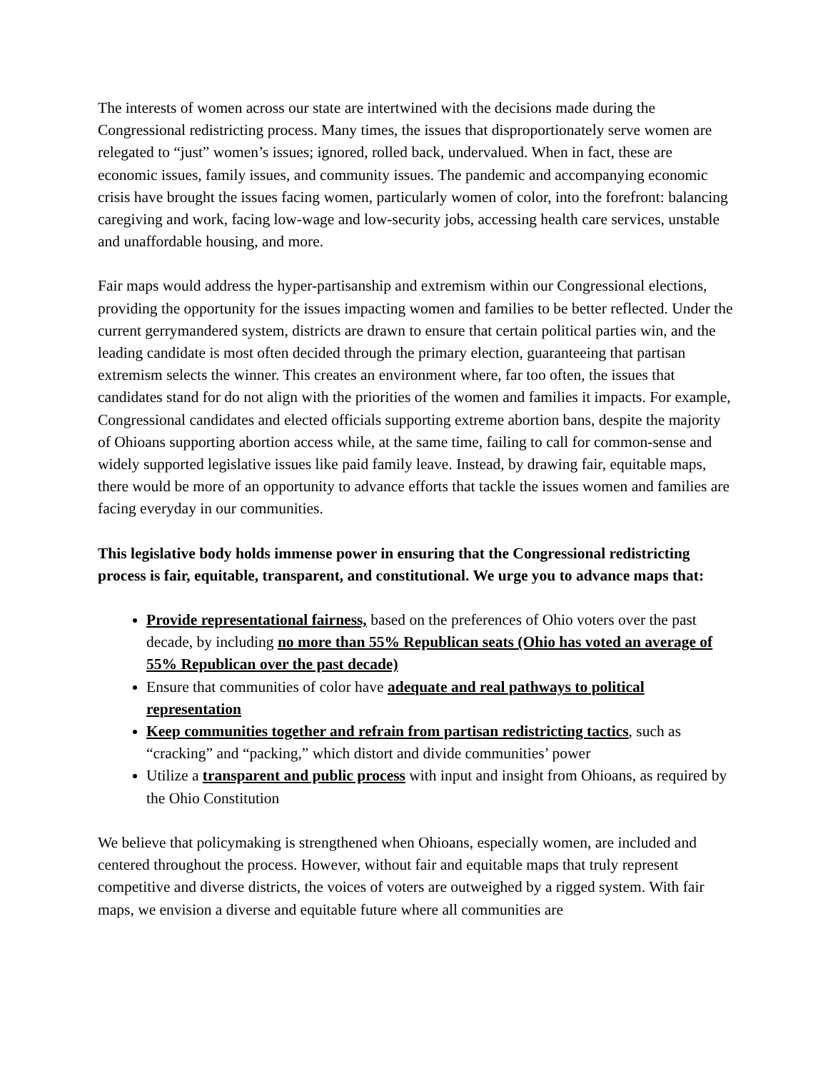The interests of women across our state are intertwined with the decisions made during the Congressional redistricting process. Many times, the issues that disproportionately serve women are relegated to “just” women’s issues; ignored, rolled back, undervalued. When in fact, these are economic issues, family issues, and community issues. The pandemic and accompanying economic crisis have brought the issues facing women, particularly women of color, into the forefront: balancing caregiving and work, facing low-wage and low-security jobs, accessing health care services, unstable and unaffordable housing, and more.
Fair maps would address the hyper-partisanship and extremism within our Congressional elections, providing the opportunity for the issues impacting women and families to be better reflected. Under the current gerrymandered system, districts are drawn to ensure that certain political parties win, and the leading candidate is most often decided through the primary election, guaranteeing that partisan extremism selects the winner. This creates an environment where, far too often, the issues that candidates stand for do not align with the priorities of the women and families it impacts. For example, Congressional candidates and elected officials supporting extreme abortion bans, despite the majority of Ohioans supporting abortion access while, at the same time, failing to call for common-sense and widely supported legislative issues like paid family leave. Instead, by drawing fair, equitable maps, there would be more of an opportunity to advance efforts that tackle the issues women and families are facing everyday in our communities.
This legislative body holds immense power in ensuring that the Congressional redistricting process is fair, equitable, transparent, and constitutional. We urge you to advance maps that:
Provide representational fairness, based on the preferences of Ohio voters over the past decade, by including no more than 55% Republican seats (Ohio has voted an average of 55% Republican over the past decade)
Ensure that communities of color have adequate and real pathways to political representation
Keep communities together and refrain from partisan redistricting tactics, such as “cracking” and “packing,” which distort and divide communities’ power
Utilize a transparent and public process with input and insight from Ohioans, as required by the Ohio Constitution
We believe that policymaking is strengthened when Ohioans, especially women, are included and centered throughout the process. However, without fair and equitable maps that truly represent competitive and diverse districts, the voices of voters are outweighed by a rigged system. With fair maps, we envision a diverse and equitable future where all communities are